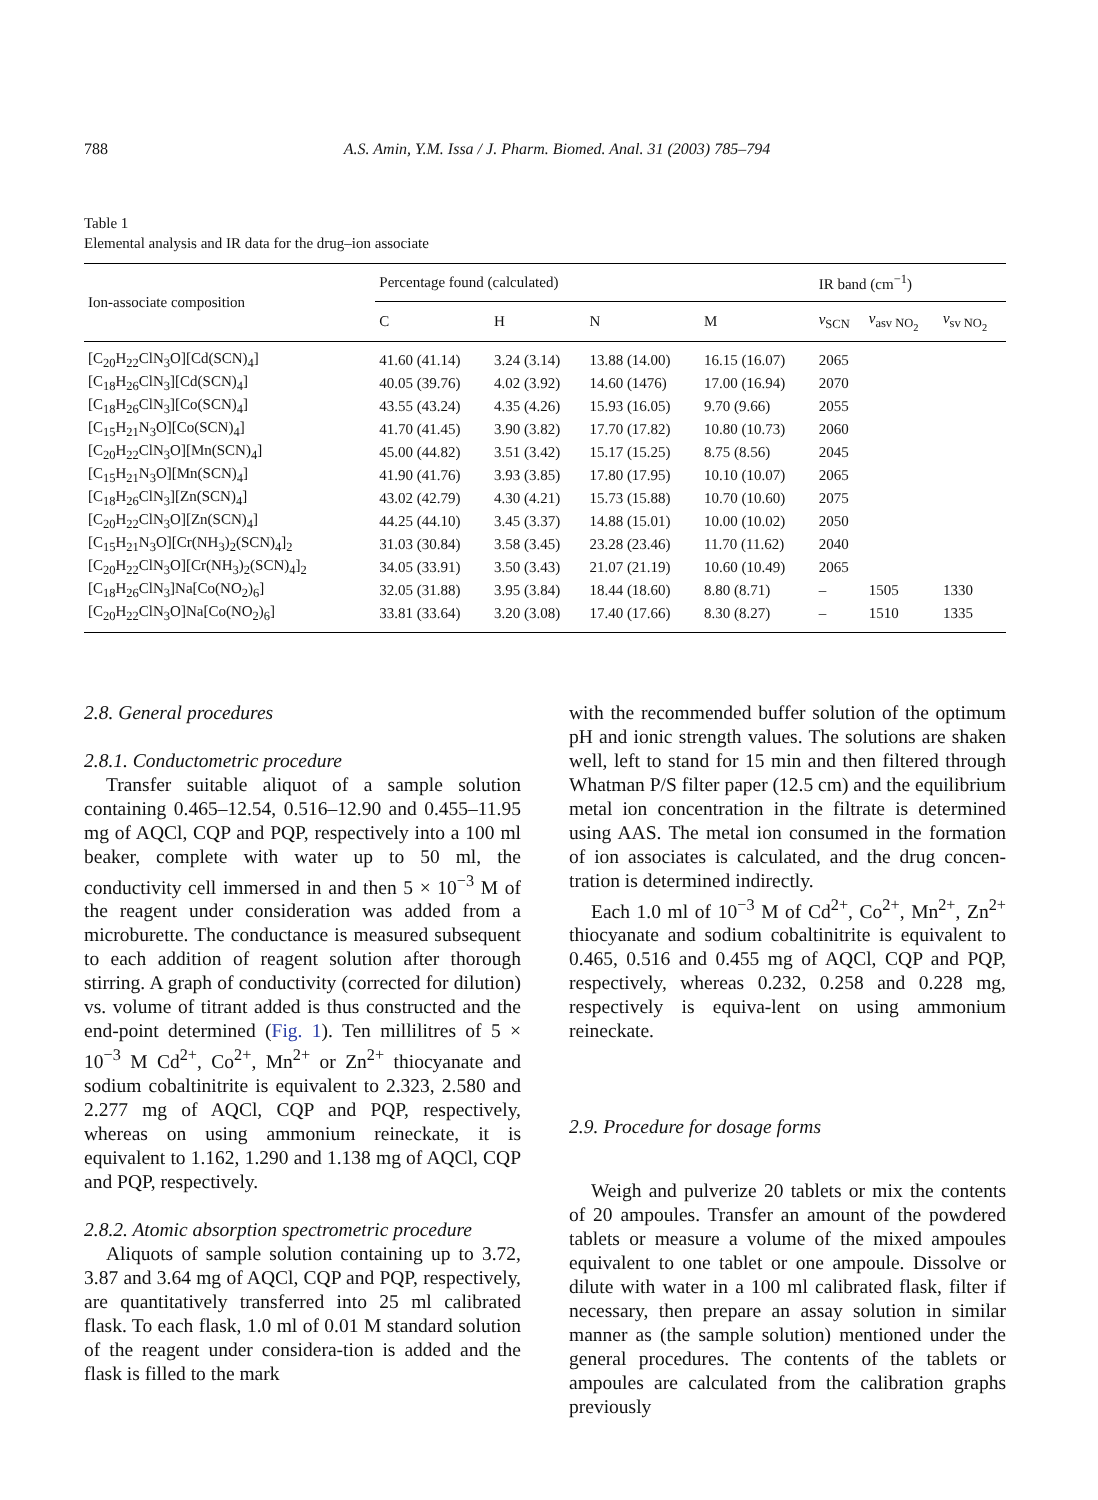788 A.S. Amin, Y.M. Issa / J. Pharm. Biomed. Anal. 31 (2003) 785–794
Table 1
Elemental analysis and IR data for the drug–ion associate
| Ion-associate composition | Percentage found (calculated) | | | | IR band (cm<sup>−1</sup>) | | |
| --- | --- | --- | --- | --- | --- | --- | --- |
| | C | H | N | M | ν<sub>SCN</sub> | ν<sub>asv NO<sub>2</sub></sub> | ν<sub>sv NO<sub>2</sub></sub> |
| [C<sub>20</sub>H<sub>22</sub>ClN<sub>3</sub>O][Cd(SCN)<sub>4</sub>] | 41.60 (41.14) | 3.24 (3.14) | 13.88 (14.00) | 16.15 (16.07) | 2065 | | |
| [C<sub>18</sub>H<sub>26</sub>ClN<sub>3</sub>][Cd(SCN)<sub>4</sub>] | 40.05 (39.76) | 4.02 (3.92) | 14.60 (1476) | 17.00 (16.94) | 2070 | | |
| [C<sub>18</sub>H<sub>26</sub>ClN<sub>3</sub>][Co(SCN)<sub>4</sub>] | 43.55 (43.24) | 4.35 (4.26) | 15.93 (16.05) | 9.70 (9.66) | 2055 | | |
| [C<sub>15</sub>H<sub>21</sub>N<sub>3</sub>O][Co(SCN)<sub>4</sub>] | 41.70 (41.45) | 3.90 (3.82) | 17.70 (17.82) | 10.80 (10.73) | 2060 | | |
| [C<sub>20</sub>H<sub>22</sub>ClN<sub>3</sub>O][Mn(SCN)<sub>4</sub>] | 45.00 (44.82) | 3.51 (3.42) | 15.17 (15.25) | 8.75 (8.56) | 2045 | | |
| [C<sub>15</sub>H<sub>21</sub>N<sub>3</sub>O][Mn(SCN)<sub>4</sub>] | 41.90 (41.76) | 3.93 (3.85) | 17.80 (17.95) | 10.10 (10.07) | 2065 | | |
| [C<sub>18</sub>H<sub>26</sub>ClN<sub>3</sub>][Zn(SCN)<sub>4</sub>] | 43.02 (42.79) | 4.30 (4.21) | 15.73 (15.88) | 10.70 (10.60) | 2075 | | |
| [C<sub>20</sub>H<sub>22</sub>ClN<sub>3</sub>O][Zn(SCN)<sub>4</sub>] | 44.25 (44.10) | 3.45 (3.37) | 14.88 (15.01) | 10.00 (10.02) | 2050 | | |
| [C<sub>15</sub>H<sub>21</sub>N<sub>3</sub>O][Cr(NH<sub>3</sub>)<sub>2</sub>(SCN)<sub>4</sub>]<sub>2</sub> | 31.03 (30.84) | 3.58 (3.45) | 23.28 (23.46) | 11.70 (11.62) | 2040 | | |
| [C<sub>20</sub>H<sub>22</sub>ClN<sub>3</sub>O][Cr(NH<sub>3</sub>)<sub>2</sub>(SCN)<sub>4</sub>]<sub>2</sub> | 34.05 (33.91) | 3.50 (3.43) | 21.07 (21.19) | 10.60 (10.49) | 2065 | | |
| [C<sub>18</sub>H<sub>26</sub>ClN<sub>3</sub>]Na[Co(NO<sub>2</sub>)<sub>6</sub>] | 32.05 (31.88) | 3.95 (3.84) | 18.44 (18.60) | 8.80 (8.71) | – | 1505 | 1330 |
| [C<sub>20</sub>H<sub>22</sub>ClN<sub>3</sub>O]Na[Co(NO<sub>2</sub>)<sub>6</sub>] | 33.81 (33.64) | 3.20 (3.08) | 17.40 (17.66) | 8.30 (8.27) | – | 1510 | 1335 |
2.8. General procedures
2.8.1. Conductometric procedure
Transfer suitable aliquot of a sample solution containing 0.465–12.54, 0.516–12.90 and 0.455–11.95 mg of AQCl, CQP and PQP, respectively into a 100 ml beaker, complete with water up to 50 ml, the conductivity cell immersed in and then 5 × 10<sup>−3</sup> M of the reagent under consideration was added from a microburette. The conductance is measured subsequent to each addition of reagent solution after thorough stirring. A graph of conductivity (corrected for dilution) vs. volume of titrant added is thus constructed and the end-point determined (Fig. 1). Ten millilitres of 5 × 10<sup>−3</sup> M Cd<sup>2+</sup>, Co<sup>2+</sup>, Mn<sup>2+</sup> or Zn<sup>2+</sup> thiocyanate and sodium cobaltinitrite is equivalent to 2.323, 2.580 and 2.277 mg of AQCl, CQP and PQP, respectively, whereas on using ammonium reineckate, it is equivalent to 1.162, 1.290 and 1.138 mg of AQCl, CQP and PQP, respectively.
2.8.2. Atomic absorption spectrometric procedure
Aliquots of sample solution containing up to 3.72, 3.87 and 3.64 mg of AQCl, CQP and PQP, respectively, are quantitatively transferred into 25 ml calibrated flask. To each flask, 1.0 ml of 0.01 M standard solution of the reagent under considera-tion is added and the flask is filled to the mark
with the recommended buffer solution of the optimum pH and ionic strength values. The solutions are shaken well, left to stand for 15 min and then filtered through Whatman P/S filter paper (12.5 cm) and the equilibrium metal ion concentration in the filtrate is determined using AAS. The metal ion consumed in the formation of ion associates is calculated, and the drug concen-tration is determined indirectly.
Each 1.0 ml of 10<sup>−3</sup> M of Cd<sup>2+</sup>, Co<sup>2+</sup>, Mn<sup>2+</sup>, Zn<sup>2+</sup> thiocyanate and sodium cobaltinitrite is equivalent to 0.465, 0.516 and 0.455 mg of AQCl, CQP and PQP, respectively, whereas 0.232, 0.258 and 0.228 mg, respectively is equiva-lent on using ammonium reineckate.
2.9. Procedure for dosage forms
Weigh and pulverize 20 tablets or mix the contents of 20 ampoules. Transfer an amount of the powdered tablets or measure a volume of the mixed ampoules equivalent to one tablet or one ampoule. Dissolve or dilute with water in a 100 ml calibrated flask, filter if necessary, then prepare an assay solution in similar manner as (the sample solution) mentioned under the general procedures. The contents of the tablets or ampoules are calculated from the calibration graphs previously